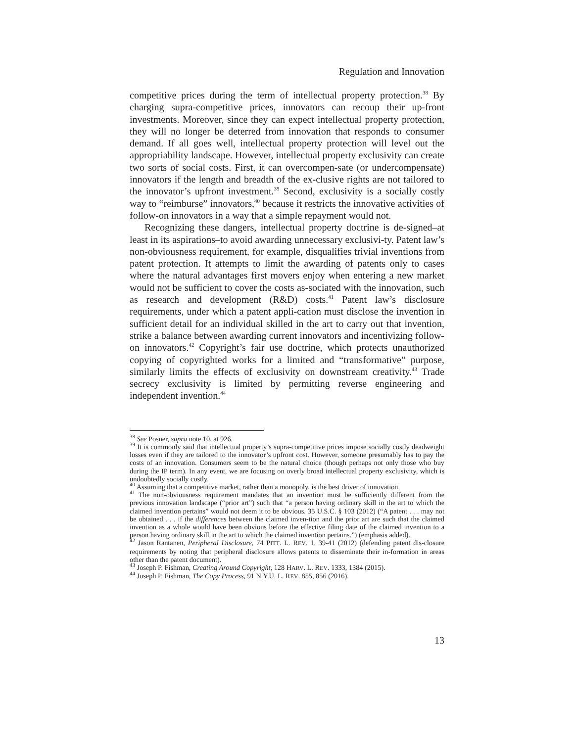Regulation and Innovation
competitive prices during the term of intellectual property protection.<sup>38</sup> By charging supra-competitive prices, innovators can recoup their up-front investments. Moreover, since they can expect intellectual property protection, they will no longer be deterred from innovation that responds to consumer demand. If all goes well, intellectual property protection will level out the appropriability landscape. However, intellectual property exclusivity can create two sorts of social costs. First, it can overcompen-sate (or undercompensate) innovators if the length and breadth of the ex-clusive rights are not tailored to the innovator’s upfront investment.<sup>39</sup> Second, exclusivity is a socially costly way to “reimburse” innovators,<sup>40</sup> because it restricts the innovative activities of follow-on innovators in a way that a simple repayment would not.
Recognizing these dangers, intellectual property doctrine is de-signed–at least in its aspirations–to avoid awarding unnecessary exclusivi-ty. Patent law’s non-obviousness requirement, for example, disqualifies trivial inventions from patent protection. It attempts to limit the awarding of patents only to cases where the natural advantages first movers enjoy when entering a new market would not be sufficient to cover the costs as-sociated with the innovation, such as research and development (R&D) costs.<sup>41</sup> Patent law’s disclosure requirements, under which a patent appli-cation must disclose the invention in sufficient detail for an individual skilled in the art to carry out that invention, strike a balance between awarding current innovators and incentivizing follow-on innovators.<sup>42</sup> Copyright’s fair use doctrine, which protects unauthorized copying of copyrighted works for a limited and “transformative” purpose, similarly limits the effects of exclusivity on downstream creativity.<sup>43</sup> Trade secrecy exclusivity is limited by permitting reverse engineering and independent invention.<sup>44</sup>
<sup>38</sup> See Posner, supra note 10, at 926.
<sup>39</sup> It is commonly said that intellectual property’s supra-competitive prices impose socially costly deadweight losses even if they are tailored to the innovator’s upfront cost. However, someone presumably has to pay the costs of an innovation. Consumers seem to be the natural choice (though perhaps not only those who buy during the IP term). In any event, we are focusing on overly broad intellectual property exclusivity, which is undoubtedly socially costly.
<sup>40</sup> Assuming that a competitive market, rather than a monopoly, is the best driver of innovation.
<sup>41</sup> The non-obviousness requirement mandates that an invention must be sufficiently different from the previous innovation landscape (“prior art”) such that “a person having ordinary skill in the art to which the claimed invention pertains” would not deem it to be obvious. 35 U.S.C. § 103 (2012) (“A patent . . . may not be obtained . . . if the differences between the claimed inven-tion and the prior art are such that the claimed invention as a whole would have been obvious before the effective filing date of the claimed invention to a person having ordinary skill in the art to which the claimed invention pertains.”) (emphasis added).
<sup>42</sup> Jason Rantanen, Peripheral Disclosure, 74 PITT. L. REV. 1, 39-41 (2012) (defending patent dis-closure requirements by noting that peripheral disclosure allows patents to disseminate their in-formation in areas other than the patent document).
<sup>43</sup> Joseph P. Fishman, Creating Around Copyright, 128 HARV. L. REV. 1333, 1384 (2015).
<sup>44</sup> Joseph P. Fishman, The Copy Process, 91 N.Y.U. L. REV. 855, 856 (2016).
13